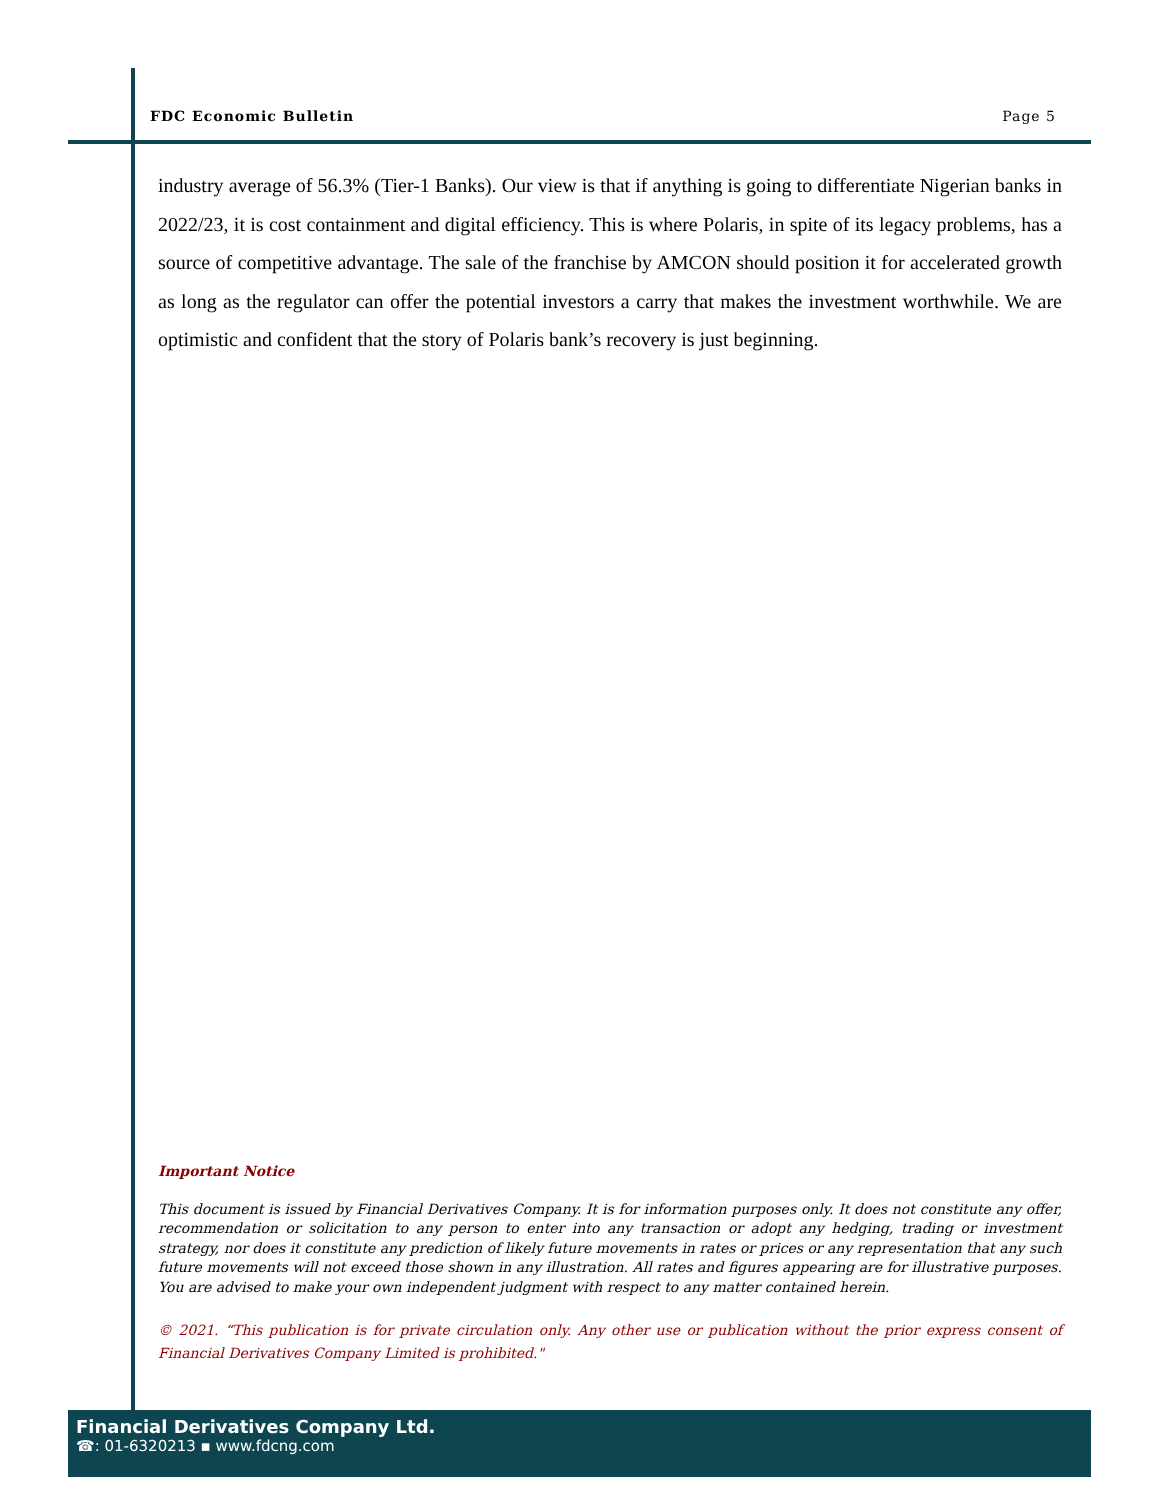FDC Economic Bulletin Page 5
industry average of 56.3% (Tier-1 Banks). Our view is that if anything is going to differentiate Nigerian banks in 2022/23, it is cost containment and digital efficiency. This is where Polaris, in spite of its legacy problems, has a source of competitive advantage. The sale of the franchise by AMCON should position it for accelerated growth as long as the regulator can offer the potential investors a carry that makes the investment worthwhile. We are optimistic and confident that the story of Polaris bank’s recovery is just beginning.
Important Notice
This document is issued by Financial Derivatives Company. It is for information purposes only. It does not constitute any offer, recommendation or solicitation to any person to enter into any transaction or adopt any hedging, trading or investment strategy, nor does it constitute any prediction of likely future movements in rates or prices or any representation that any such future movements will not exceed those shown in any illustration. All rates and figures appearing are for illustrative purposes. You are advised to make your own independent judgment with respect to any matter contained herein.
© 2021. “This publication is for private circulation only. Any other use or publication without the prior express consent of Financial Derivatives Company Limited is prohibited."
Financial Derivatives Company Ltd.
☎: 01-6320213 ▪ www.fdcng.com